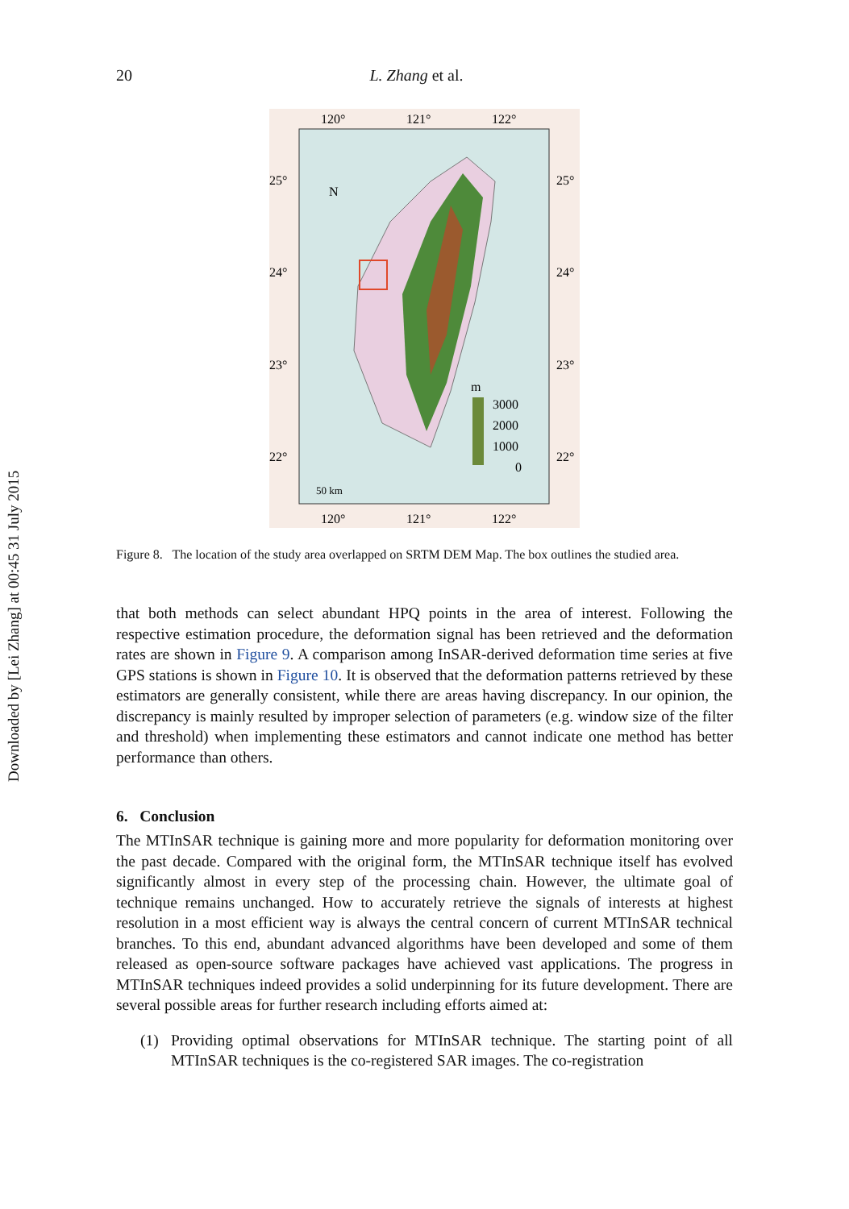Downloaded by [Lei Zhang] at 00:45 31 July 2015
20 L. Zhang et al.
120°
121°
122°
120°
121°
122°
25°
24°
23°
22°
25°
24°
23°
22°
N
m
3000
2000
1000
0
50 km
Figure 8. The location of the study area overlapped on SRTM DEM Map. The box outlines the studied area.
that both methods can select abundant HPQ points in the area of interest. Following the respective estimation procedure, the deformation signal has been retrieved and the deformation rates are shown in Figure 9. A comparison among InSAR-derived deformation time series at five GPS stations is shown in Figure 10. It is observed that the deformation patterns retrieved by these estimators are generally consistent, while there are areas having discrepancy. In our opinion, the discrepancy is mainly resulted by improper selection of parameters (e.g. window size of the filter and threshold) when implementing these estimators and cannot indicate one method has better performance than others.
6. Conclusion
The MTInSAR technique is gaining more and more popularity for deformation monitoring over the past decade. Compared with the original form, the MTInSAR technique itself has evolved significantly almost in every step of the processing chain. However, the ultimate goal of technique remains unchanged. How to accurately retrieve the signals of interests at highest resolution in a most efficient way is always the central concern of current MTInSAR technical branches. To this end, abundant advanced algorithms have been developed and some of them released as open-source software packages have achieved vast applications. The progress in MTInSAR techniques indeed provides a solid underpinning for its future development. There are several possible areas for further research including efforts aimed at:
(1) Providing optimal observations for MTInSAR technique. The starting point of all MTInSAR techniques is the co-registered SAR images. The co-registration